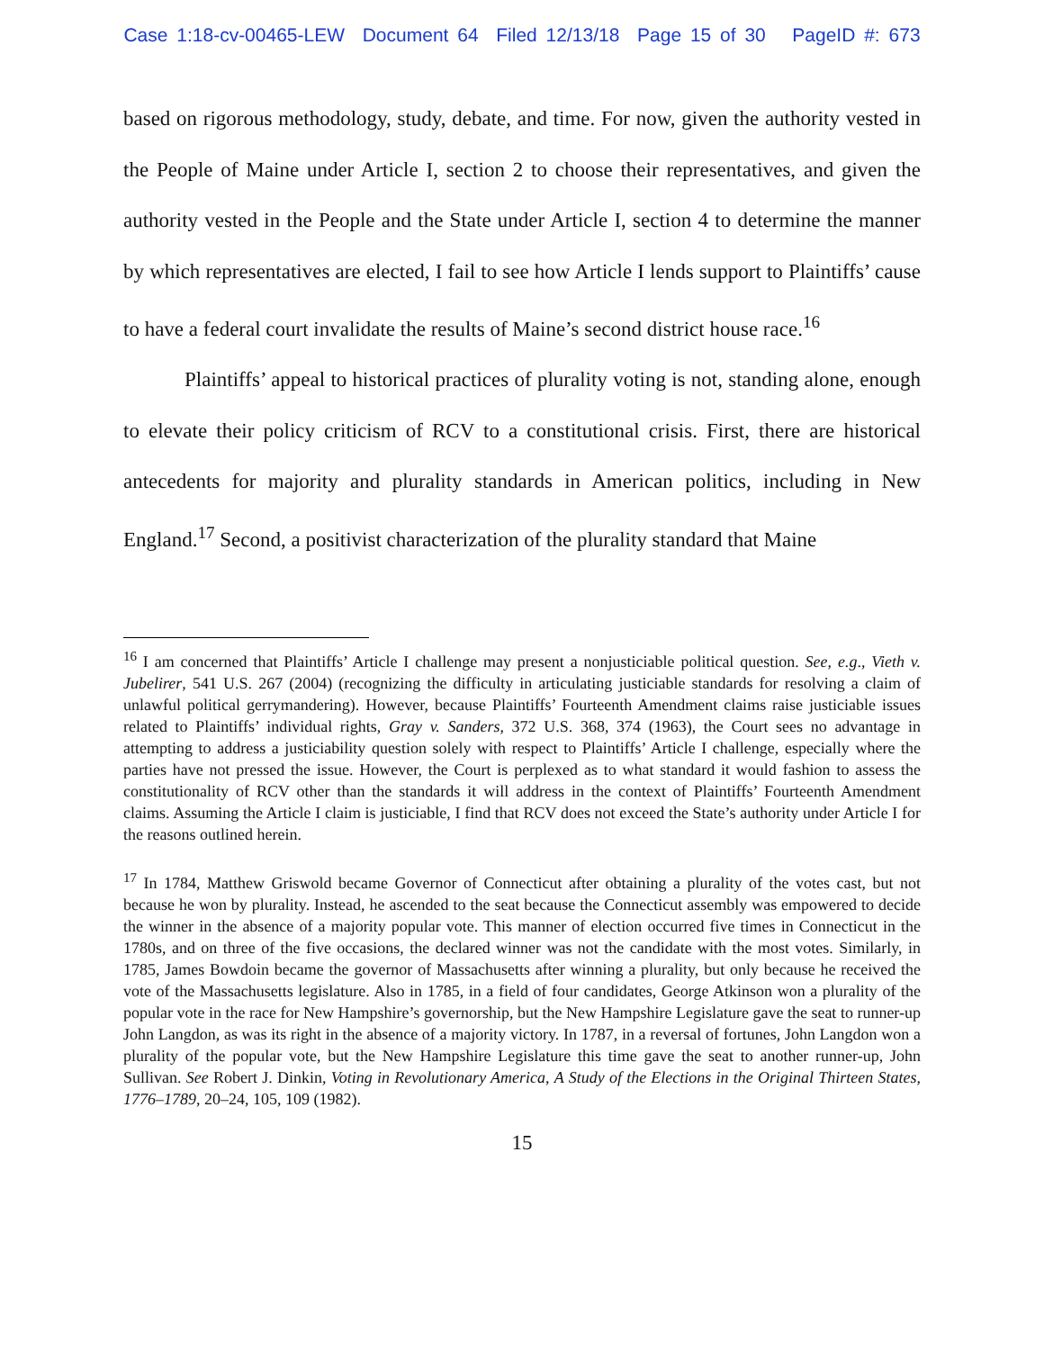Case 1:18-cv-00465-LEW Document 64 Filed 12/13/18 Page 15 of 30 PageID #: 673
based on rigorous methodology, study, debate, and time. For now, given the authority vested in the People of Maine under Article I, section 2 to choose their representatives, and given the authority vested in the People and the State under Article I, section 4 to determine the manner by which representatives are elected, I fail to see how Article I lends support to Plaintiffs’ cause to have a federal court invalidate the results of Maine’s second district house race.<sup>16</sup>
Plaintiffs’ appeal to historical practices of plurality voting is not, standing alone, enough to elevate their policy criticism of RCV to a constitutional crisis. First, there are historical antecedents for majority and plurality standards in American politics, including in New England.<sup>17</sup> Second, a positivist characterization of the plurality standard that Maine
<sup>16</sup> I am concerned that Plaintiffs’ Article I challenge may present a nonjusticiable political question. See, e.g., Vieth v. Jubelirer, 541 U.S. 267 (2004) (recognizing the difficulty in articulating justiciable standards for resolving a claim of unlawful political gerrymandering). However, because Plaintiffs’ Fourteenth Amendment claims raise justiciable issues related to Plaintiffs’ individual rights, Gray v. Sanders, 372 U.S. 368, 374 (1963), the Court sees no advantage in attempting to address a justiciability question solely with respect to Plaintiffs’ Article I challenge, especially where the parties have not pressed the issue. However, the Court is perplexed as to what standard it would fashion to assess the constitutionality of RCV other than the standards it will address in the context of Plaintiffs’ Fourteenth Amendment claims. Assuming the Article I claim is justiciable, I find that RCV does not exceed the State’s authority under Article I for the reasons outlined herein.
<sup>17</sup> In 1784, Matthew Griswold became Governor of Connecticut after obtaining a plurality of the votes cast, but not because he won by plurality. Instead, he ascended to the seat because the Connecticut assembly was empowered to decide the winner in the absence of a majority popular vote. This manner of election occurred five times in Connecticut in the 1780s, and on three of the five occasions, the declared winner was not the candidate with the most votes. Similarly, in 1785, James Bowdoin became the governor of Massachusetts after winning a plurality, but only because he received the vote of the Massachusetts legislature. Also in 1785, in a field of four candidates, George Atkinson won a plurality of the popular vote in the race for New Hampshire’s governorship, but the New Hampshire Legislature gave the seat to runner-up John Langdon, as was its right in the absence of a majority victory. In 1787, in a reversal of fortunes, John Langdon won a plurality of the popular vote, but the New Hampshire Legislature this time gave the seat to another runner-up, John Sullivan. See Robert J. Dinkin, Voting in Revolutionary America, A Study of the Elections in the Original Thirteen States, 1776–1789, 20–24, 105, 109 (1982).
15